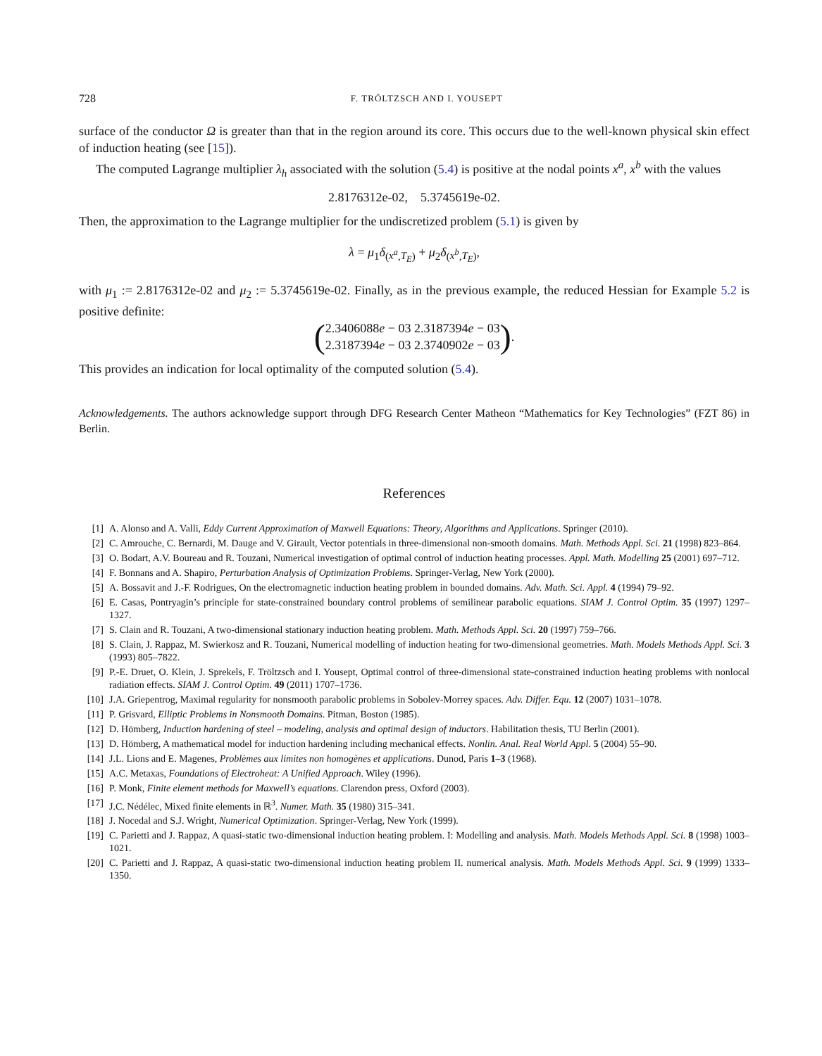728 F. TRÖLTZSCH AND I. YOUSEPT
surface of the conductor Ω is greater than that in the region around its core. This occurs due to the well-known physical skin effect of induction heating (see [15]).
The computed Lagrange multiplier λ<sub>h</sub> associated with the solution (5.4) is positive at the nodal points x<sup>a</sup>, x<sup>b</sup> with the values
2.8176312e-02, 5.3745619e-02.
Then, the approximation to the Lagrange multiplier for the undiscretized problem (5.1) is given by
λ = μ<sub>1</sub>δ<sub>(x<sup>a</sup>,T<sub>E</sub>)</sub> + μ<sub>2</sub>δ<sub>(x<sup>b</sup>,T<sub>E</sub>)</sub>,
with μ<sub>1</sub> := 2.8176312e-02 and μ<sub>2</sub> := 5.3745619e-02. Finally, as in the previous example, the reduced Hessian for Example 5.2 is positive definite:
(2.3406088e − 03 2.3187394e − 03
2.3187394e − 03 2.3740902e − 03).
This provides an indication for local optimality of the computed solution (5.4).
Acknowledgements. The authors acknowledge support through DFG Research Center Matheon “Mathematics for Key Technologies” (FZT 86) in Berlin.
References
[1] A. Alonso and A. Valli, Eddy Current Approximation of Maxwell Equations: Theory, Algorithms and Applications. Springer (2010).
[2] C. Amrouche, C. Bernardi, M. Dauge and V. Girault, Vector potentials in three-dimensional non-smooth domains. Math. Methods Appl. Sci. 21 (1998) 823–864.
[3] O. Bodart, A.V. Boureau and R. Touzani, Numerical investigation of optimal control of induction heating processes. Appl. Math. Modelling 25 (2001) 697–712.
[4] F. Bonnans and A. Shapiro, Perturbation Analysis of Optimization Problems. Springer-Verlag, New York (2000).
[5] A. Bossavit and J.-F. Rodrigues, On the electromagnetic induction heating problem in bounded domains. Adv. Math. Sci. Appl. 4 (1994) 79–92.
[6] E. Casas, Pontryagin’s principle for state-constrained boundary control problems of semilinear parabolic equations. SIAM J. Control Optim. 35 (1997) 1297–1327.
[7] S. Clain and R. Touzani, A two-dimensional stationary induction heating problem. Math. Methods Appl. Sci. 20 (1997) 759–766.
[8] S. Clain, J. Rappaz, M. Swierkosz and R. Touzani, Numerical modelling of induction heating for two-dimensional geometries. Math. Models Methods Appl. Sci. 3 (1993) 805–7822.
[9] P.-E. Druet, O. Klein, J. Sprekels, F. Tröltzsch and I. Yousept, Optimal control of three-dimensional state-constrained induction heating problems with nonlocal radiation effects. SIAM J. Control Optim. 49 (2011) 1707–1736.
[10] J.A. Griepentrog, Maximal regularity for nonsmooth parabolic problems in Sobolev-Morrey spaces. Adv. Differ. Equ. 12 (2007) 1031–1078.
[11] P. Grisvard, Elliptic Problems in Nonsmooth Domains. Pitman, Boston (1985).
[12] D. Hömberg, Induction hardening of steel – modeling, analysis and optimal design of inductors. Habilitation thesis, TU Berlin (2001).
[13] D. Hömberg, A mathematical model for induction hardening including mechanical effects. Nonlin. Anal. Real World Appl. 5 (2004) 55–90.
[14] J.L. Lions and E. Magenes, Problèmes aux limites non homogènes et applications. Dunod, Paris 1–3 (1968).
[15] A.C. Metaxas, Foundations of Electroheat: A Unified Approach. Wiley (1996).
[16] P. Monk, Finite element methods for Maxwell’s equations. Clarendon press, Oxford (2003).
[17] J.C. Nédélec, Mixed finite elements in ℝ<sup>3</sup>. Numer. Math. 35 (1980) 315–341.
[18] J. Nocedal and S.J. Wright, Numerical Optimization. Springer-Verlag, New York (1999).
[19] C. Parietti and J. Rappaz, A quasi-static two-dimensional induction heating problem. I: Modelling and analysis. Math. Models Methods Appl. Sci. 8 (1998) 1003–1021.
[20] C. Parietti and J. Rappaz, A quasi-static two-dimensional induction heating problem II. numerical analysis. Math. Models Methods Appl. Sci. 9 (1999) 1333–1350.